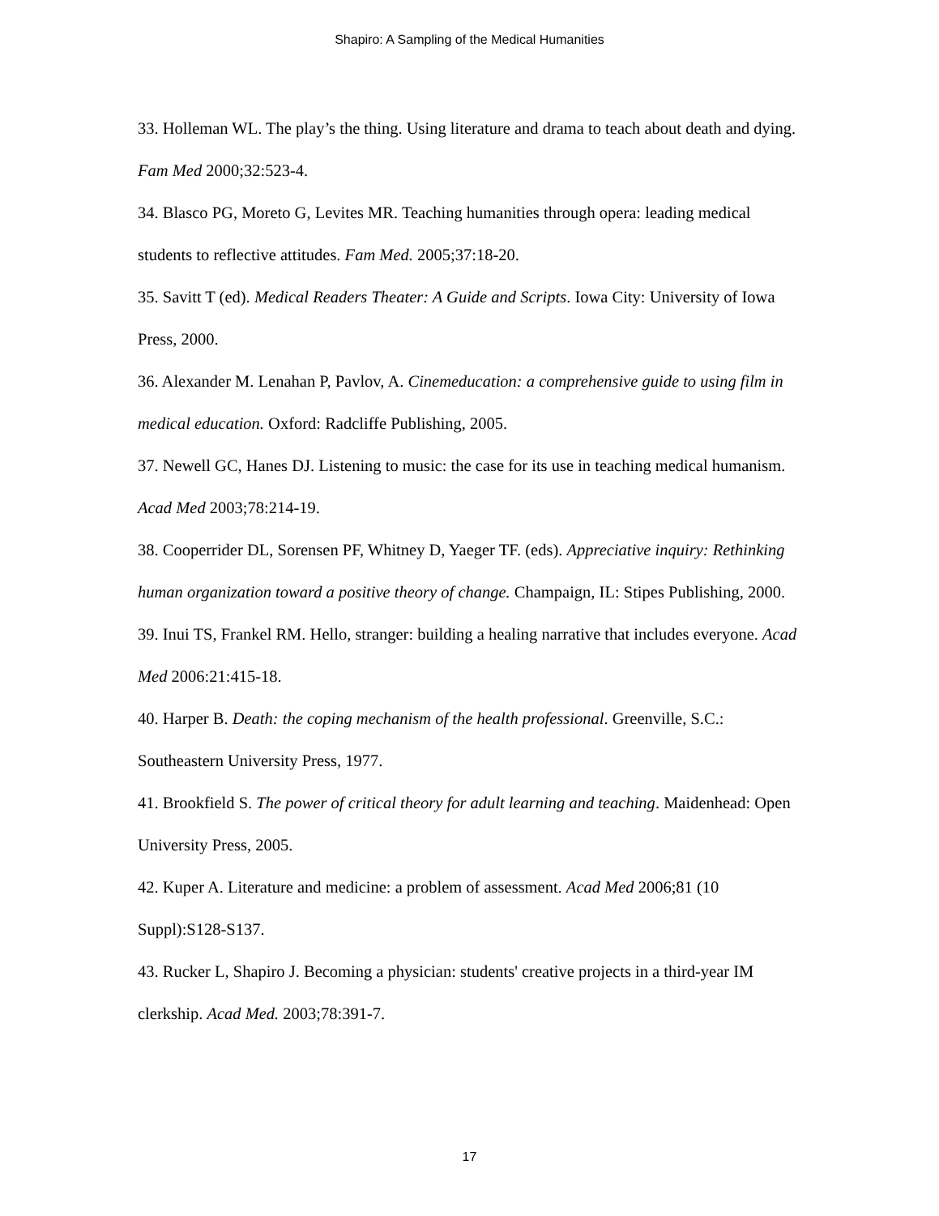Shapiro: A Sampling of the Medical Humanities
33. Holleman WL. The play’s the thing. Using literature and drama to teach about death and dying. Fam Med 2000;32:523-4.
34. Blasco PG, Moreto G, Levites MR. Teaching humanities through opera: leading medical students to reflective attitudes. Fam Med. 2005;37:18-20.
35. Savitt T (ed). Medical Readers Theater: A Guide and Scripts. Iowa City: University of Iowa Press, 2000.
36. Alexander M. Lenahan P, Pavlov, A. Cinemeducation: a comprehensive guide to using film in medical education. Oxford: Radcliffe Publishing, 2005.
37. Newell GC, Hanes DJ. Listening to music: the case for its use in teaching medical humanism. Acad Med 2003;78:214-19.
38. Cooperrider DL, Sorensen PF, Whitney D, Yaeger TF. (eds). Appreciative inquiry: Rethinking human organization toward a positive theory of change. Champaign, IL: Stipes Publishing, 2000.
39. Inui TS, Frankel RM. Hello, stranger: building a healing narrative that includes everyone. Acad Med 2006:21:415-18.
40. Harper B. Death: the coping mechanism of the health professional. Greenville, S.C.: Southeastern University Press, 1977.
41. Brookfield S. The power of critical theory for adult learning and teaching. Maidenhead: Open University Press, 2005.
42. Kuper A. Literature and medicine: a problem of assessment. Acad Med 2006;81 (10 Suppl):S128-S137.
43. Rucker L, Shapiro J. Becoming a physician: students' creative projects in a third-year IM clerkship. Acad Med. 2003;78:391-7.
17